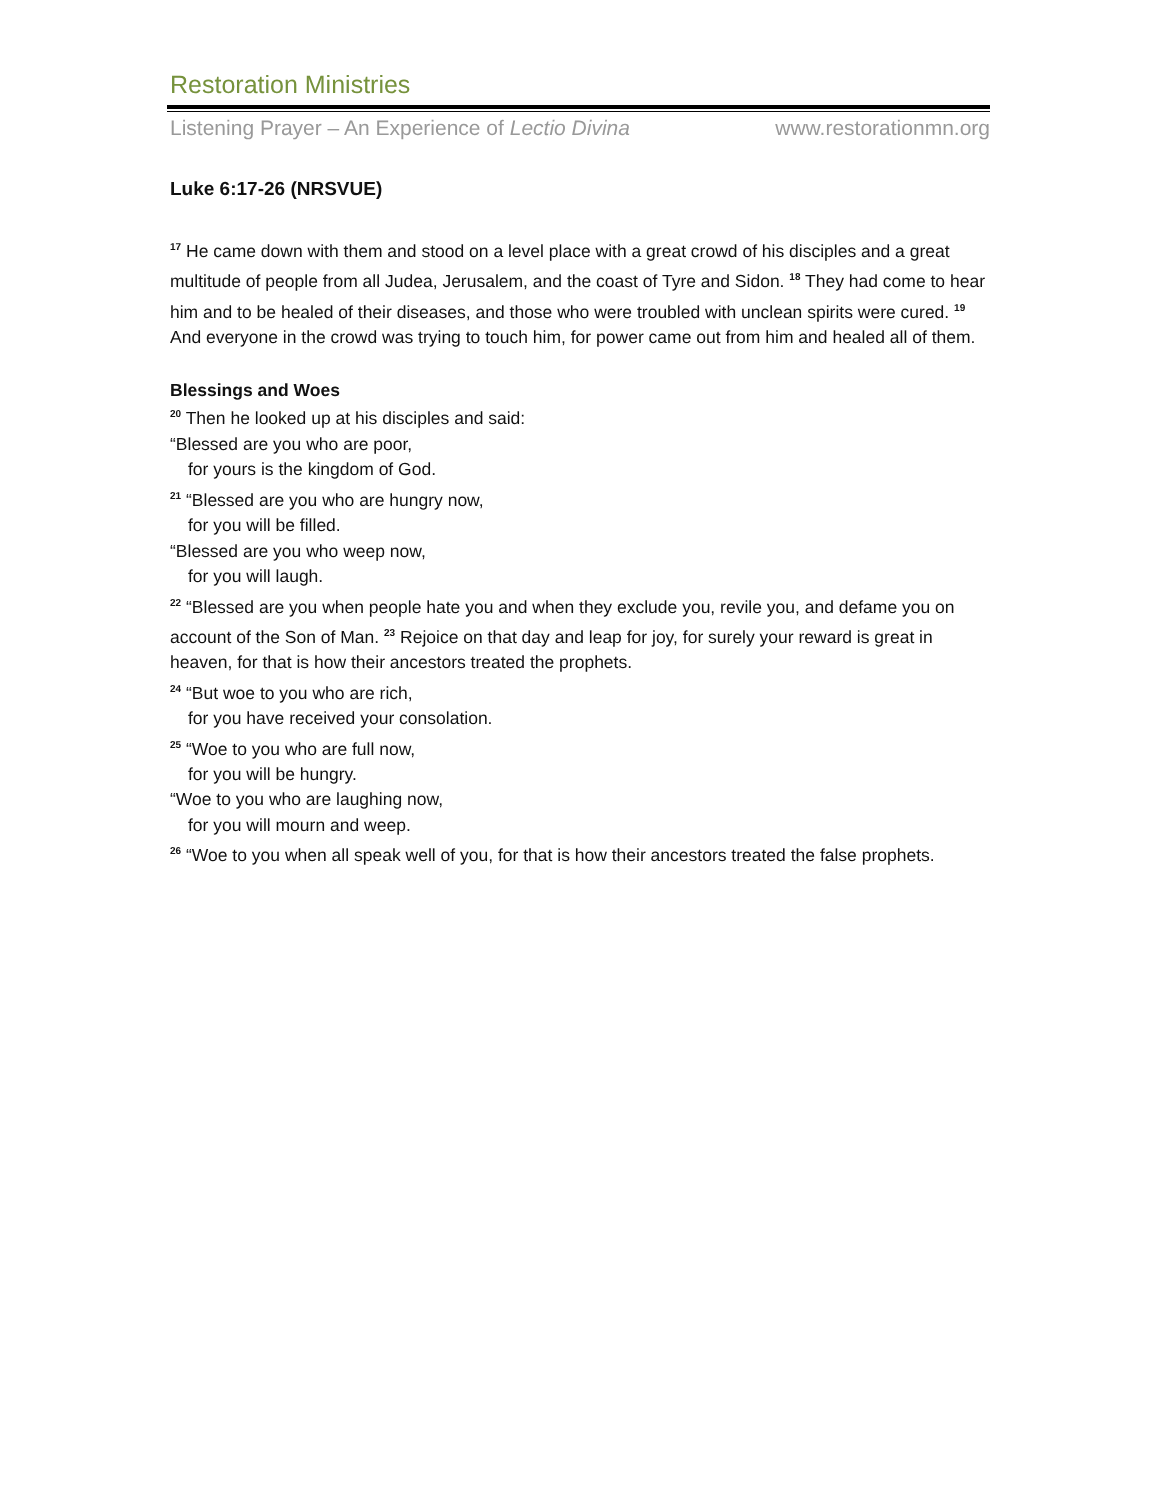Restoration Ministries
Listening Prayer – An Experience of Lectio Divina www.restorationmn.org
Luke 6:17-26 (NRSVUE)
<sup>17</sup> He came down with them and stood on a level place with a great crowd of his disciples and a great multitude of people from all Judea, Jerusalem, and the coast of Tyre and Sidon. <sup>18</sup> They had come to hear him and to be healed of their diseases, and those who were troubled with unclean spirits were cured. <sup>19</sup> And everyone in the crowd was trying to touch him, for power came out from him and healed all of them.
Blessings and Woes
<sup>20</sup> Then he looked up at his disciples and said:
“Blessed are you who are poor,
for yours is the kingdom of God.
<sup>21</sup> “Blessed are you who are hungry now,
for you will be filled.
“Blessed are you who weep now,
for you will laugh.
<sup>22</sup> “Blessed are you when people hate you and when they exclude you, revile you, and defame you on account of the Son of Man. <sup>23</sup> Rejoice on that day and leap for joy, for surely your reward is great in heaven, for that is how their ancestors treated the prophets.
<sup>24</sup> “But woe to you who are rich,
for you have received your consolation.
<sup>25</sup> “Woe to you who are full now,
for you will be hungry.
“Woe to you who are laughing now,
for you will mourn and weep.
<sup>26</sup> “Woe to you when all speak well of you, for that is how their ancestors treated the false prophets.